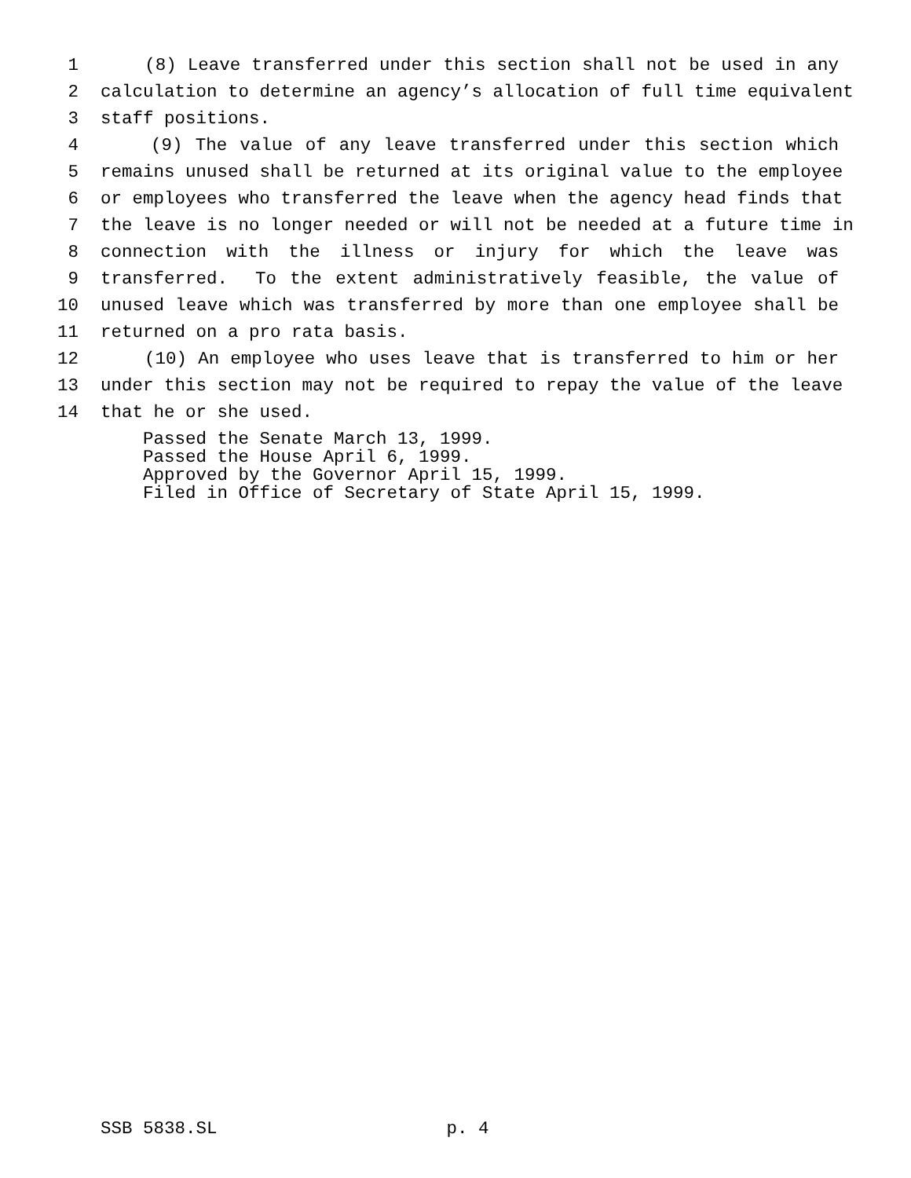1 (8) Leave transferred under this section shall not be used in any
2 calculation to determine an agency’s allocation of full time equivalent
3 staff positions.
4 (9) The value of any leave transferred under this section which
5 remains unused shall be returned at its original value to the employee
6 or employees who transferred the leave when the agency head finds that
7 the leave is no longer needed or will not be needed at a future time in
8 connection with the illness or injury for which the leave was
9 transferred. To the extent administratively feasible, the value of
10 unused leave which was transferred by more than one employee shall be
11 returned on a pro rata basis.
12 (10) An employee who uses leave that is transferred to him or her
13 under this section may not be required to repay the value of the leave
14 that he or she used.
Passed the Senate March 13, 1999.
Passed the House April 6, 1999.
Approved by the Governor April 15, 1999.
Filed in Office of Secretary of State April 15, 1999.
SSB 5838.SL p. 4